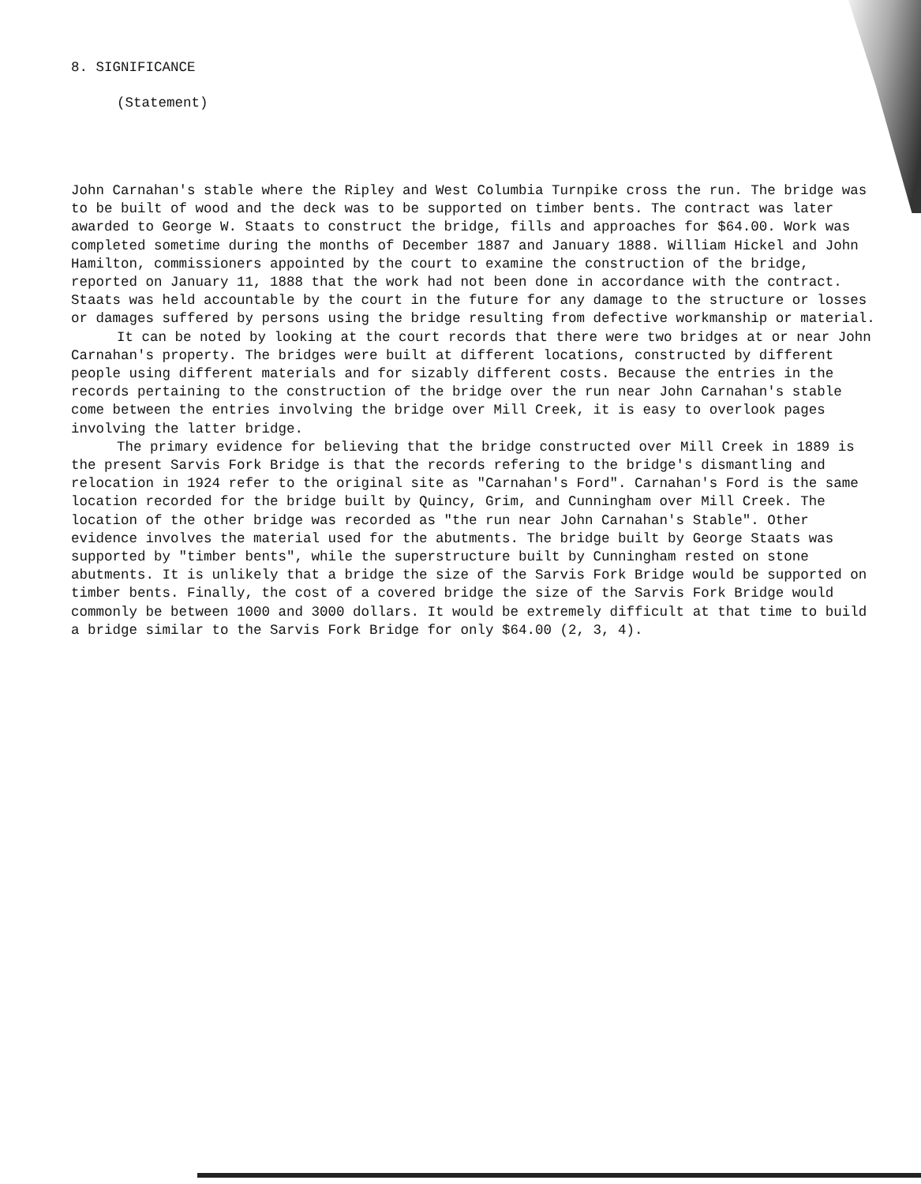8. SIGNIFICANCE
(Statement)
John Carnahan's stable where the Ripley and West Columbia Turnpike cross the run. The bridge was to be built of wood and the deck was to be supported on timber bents. The contract was later awarded to George W. Staats to construct the bridge, fills and approaches for $64.00. Work was completed sometime during the months of December 1887 and January 1888. William Hickel and John Hamilton, commissioners appointed by the court to examine the construction of the bridge, reported on January 11, 1888 that the work had not been done in accordance with the contract. Staats was held accountable by the court in the future for any damage to the structure or losses or damages suffered by persons using the bridge resulting from defective workmanship or material.
It can be noted by looking at the court records that there were two bridges at or near John Carnahan's property. The bridges were built at different locations, constructed by different people using different materials and for sizably different costs. Because the entries in the records pertaining to the construction of the bridge over the run near John Carnahan's stable come between the entries involving the bridge over Mill Creek, it is easy to overlook pages involving the latter bridge.
The primary evidence for believing that the bridge constructed over Mill Creek in 1889 is the present Sarvis Fork Bridge is that the records refering to the bridge's dismantling and relocation in 1924 refer to the original site as "Carnahan's Ford". Carnahan's Ford is the same location recorded for the bridge built by Quincy, Grim, and Cunningham over Mill Creek. The location of the other bridge was recorded as "the run near John Carnahan's Stable". Other evidence involves the material used for the abutments. The bridge built by George Staats was supported by "timber bents", while the superstructure built by Cunningham rested on stone abutments. It is unlikely that a bridge the size of the Sarvis Fork Bridge would be supported on timber bents. Finally, the cost of a covered bridge the size of the Sarvis Fork Bridge would commonly be between 1000 and 3000 dollars. It would be extremely difficult at that time to build a bridge similar to the Sarvis Fork Bridge for only $64.00 (2, 3, 4).